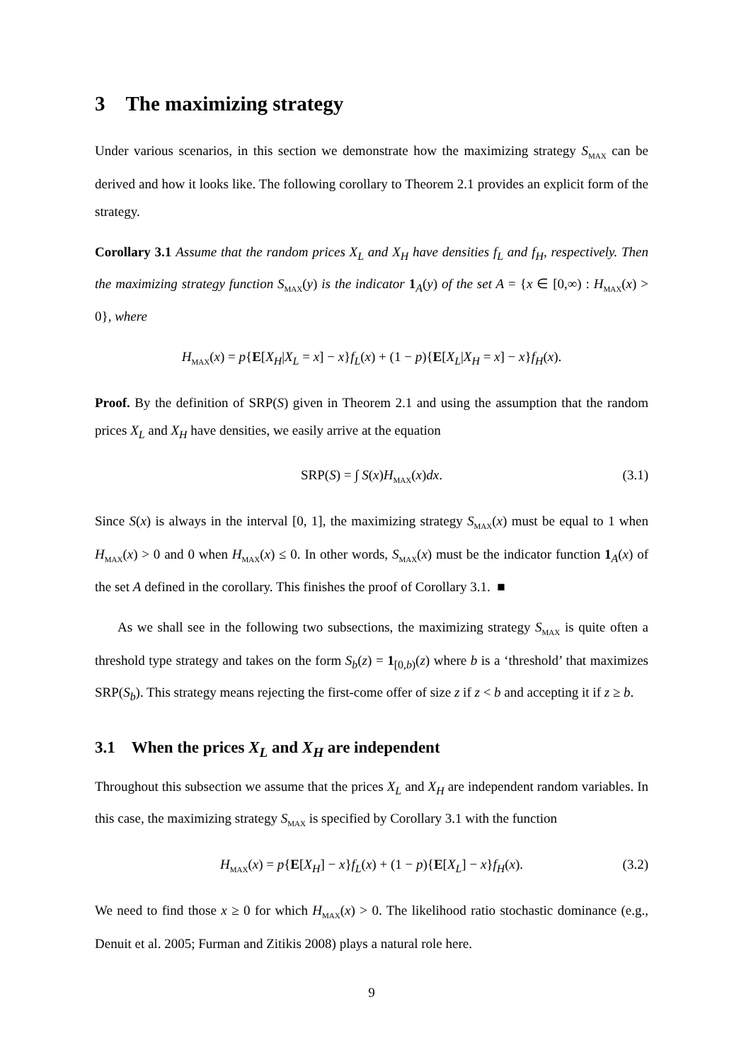3 The maximizing strategy
Under various scenarios, in this section we demonstrate how the maximizing strategy S<sub>MAX</sub> can be derived and how it looks like. The following corollary to Theorem 2.1 provides an explicit form of the strategy.
Corollary 3.1 Assume that the random prices X<sub>L</sub> and X<sub>H</sub> have densities f<sub>L</sub> and f<sub>H</sub>, respectively. Then the maximizing strategy function S<sub>MAX</sub>(y) is the indicator 1<sub>A</sub>(y) of the set A = {x ∈ [0,∞) : H<sub>MAX</sub>(x) > 0}, where
H<sub>MAX</sub>(x) = p{E[X<sub>H</sub>|X<sub>L</sub> = x] − x}f<sub>L</sub>(x) + (1 − p){E[X<sub>L</sub>|X<sub>H</sub> = x] − x}f<sub>H</sub>(x).
Proof. By the definition of SRP(S) given in Theorem 2.1 and using the assumption that the random prices X<sub>L</sub> and X<sub>H</sub> have densities, we easily arrive at the equation
SRP(S) = ∫ S(x)H<sub>MAX</sub>(x)dx. (3.1)
Since S(x) is always in the interval [0, 1], the maximizing strategy S<sub>MAX</sub>(x) must be equal to 1 when H<sub>MAX</sub>(x) > 0 and 0 when H<sub>MAX</sub>(x) ≤ 0. In other words, S<sub>MAX</sub>(x) must be the indicator function 1<sub>A</sub>(x) of the set A defined in the corollary. This finishes the proof of Corollary 3.1. ■
As we shall see in the following two subsections, the maximizing strategy S<sub>MAX</sub> is quite often a threshold type strategy and takes on the form S<sub>b</sub>(z) = 1<sub>[0,b)</sub>(z) where b is a ‘threshold’ that maximizes SRP(S<sub>b</sub>). This strategy means rejecting the first-come offer of size z if z < b and accepting it if z ≥ b.
3.1 When the prices X<sub>L</sub> and X<sub>H</sub> are independent
Throughout this subsection we assume that the prices X<sub>L</sub> and X<sub>H</sub> are independent random variables. In this case, the maximizing strategy S<sub>MAX</sub> is specified by Corollary 3.1 with the function
H<sub>MAX</sub>(x) = p{E[X<sub>H</sub>] − x}f<sub>L</sub>(x) + (1 − p){E[X<sub>L</sub>] − x}f<sub>H</sub>(x). (3.2)
We need to find those x ≥ 0 for which H<sub>MAX</sub>(x) > 0. The likelihood ratio stochastic dominance (e.g., Denuit et al. 2005; Furman and Zitikis 2008) plays a natural role here.
9